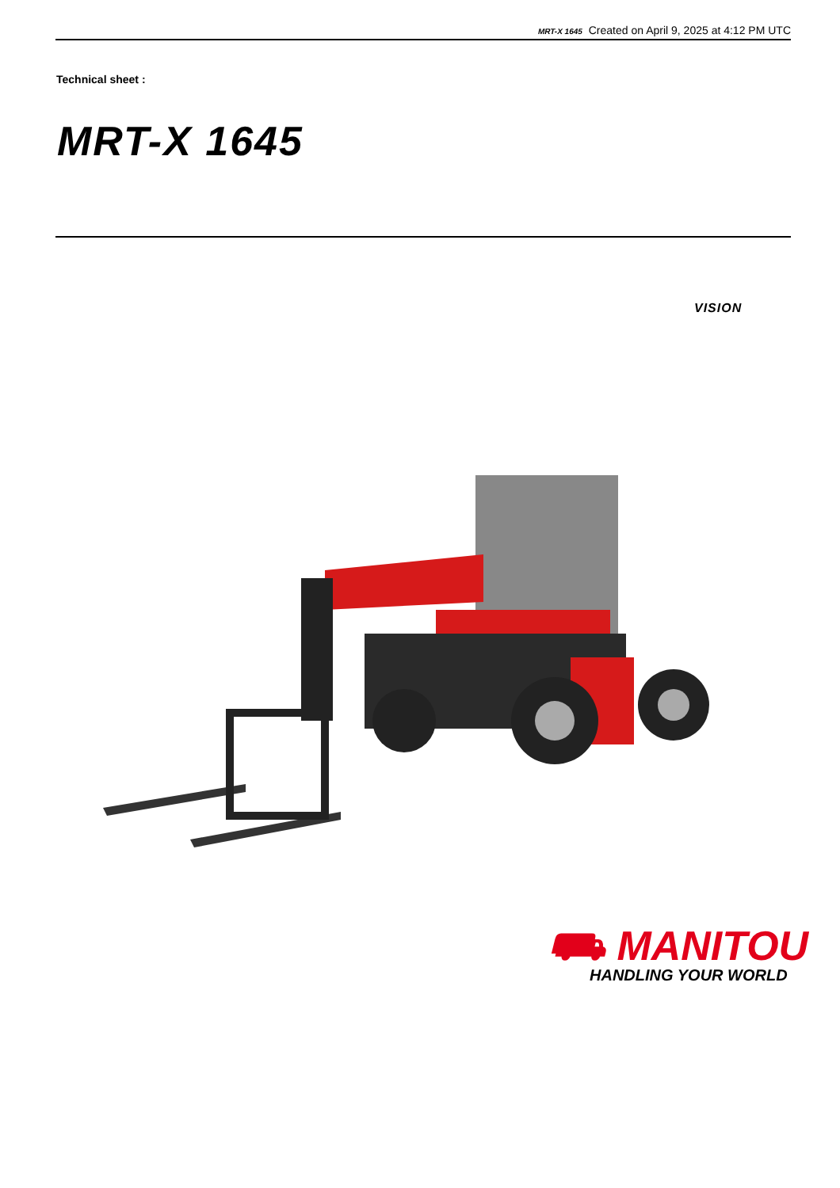MRT-X 1645 Created on April 9, 2025 at 4:12 PM UTC
Technical sheet :
MRT-X 1645
VISION
⛟ MANITOU
HANDLING YOUR WORLD